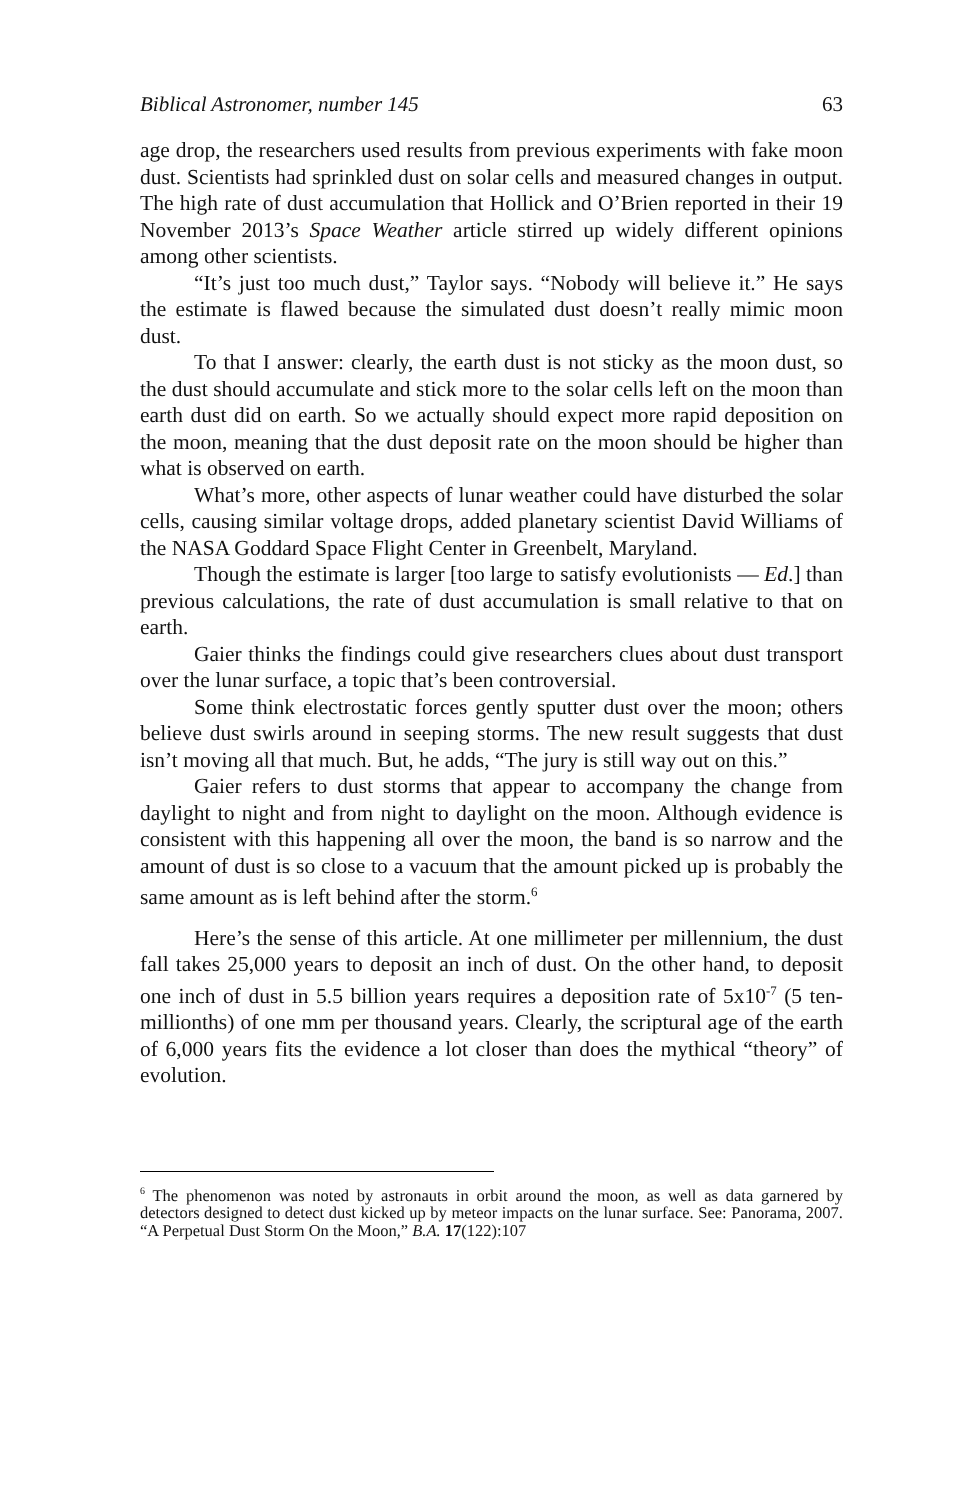Biblical Astronomer, number 145 63
age drop, the researchers used results from previous experiments with fake moon dust. Scientists had sprinkled dust on solar cells and measured changes in output. The high rate of dust accumulation that Hollick and O’Brien reported in their 19 November 2013’s Space Weather article stirred up widely different opinions among other scientists.
“It’s just too much dust,” Taylor says. “Nobody will believe it.” He says the estimate is flawed because the simulated dust doesn’t really mimic moon dust.
To that I answer: clearly, the earth dust is not sticky as the moon dust, so the dust should accumulate and stick more to the solar cells left on the moon than earth dust did on earth. So we actually should expect more rapid deposition on the moon, meaning that the dust deposit rate on the moon should be higher than what is observed on earth.
What’s more, other aspects of lunar weather could have disturbed the solar cells, causing similar voltage drops, added planetary scientist David Williams of the NASA Goddard Space Flight Center in Greenbelt, Maryland.
Though the estimate is larger [too large to satisfy evolutionists — Ed.] than previous calculations, the rate of dust accumulation is small relative to that on earth.
Gaier thinks the findings could give researchers clues about dust transport over the lunar surface, a topic that’s been controversial.
Some think electrostatic forces gently sputter dust over the moon; others believe dust swirls around in seeping storms. The new result suggests that dust isn’t moving all that much. But, he adds, “The jury is still way out on this.”
Gaier refers to dust storms that appear to accompany the change from daylight to night and from night to daylight on the moon. Although evidence is consistent with this happening all over the moon, the band is so narrow and the amount of dust is so close to a vacuum that the amount picked up is probably the same amount as is left behind after the storm.<sup>6</sup>
Here’s the sense of this article. At one millimeter per millennium, the dust fall takes 25,000 years to deposit an inch of dust. On the other hand, to deposit one inch of dust in 5.5 billion years requires a deposition rate of 5x10<sup>-7</sup> (5 ten-millionths) of one mm per thousand years. Clearly, the scriptural age of the earth of 6,000 years fits the evidence a lot closer than does the mythical “theory” of evolution.
<sup>6</sup> The phenomenon was noted by astronauts in orbit around the moon, as well as data garnered by detectors designed to detect dust kicked up by meteor impacts on the lunar surface. See: Panorama, 2007. “A Perpetual Dust Storm On the Moon,” B.A. 17(122):107